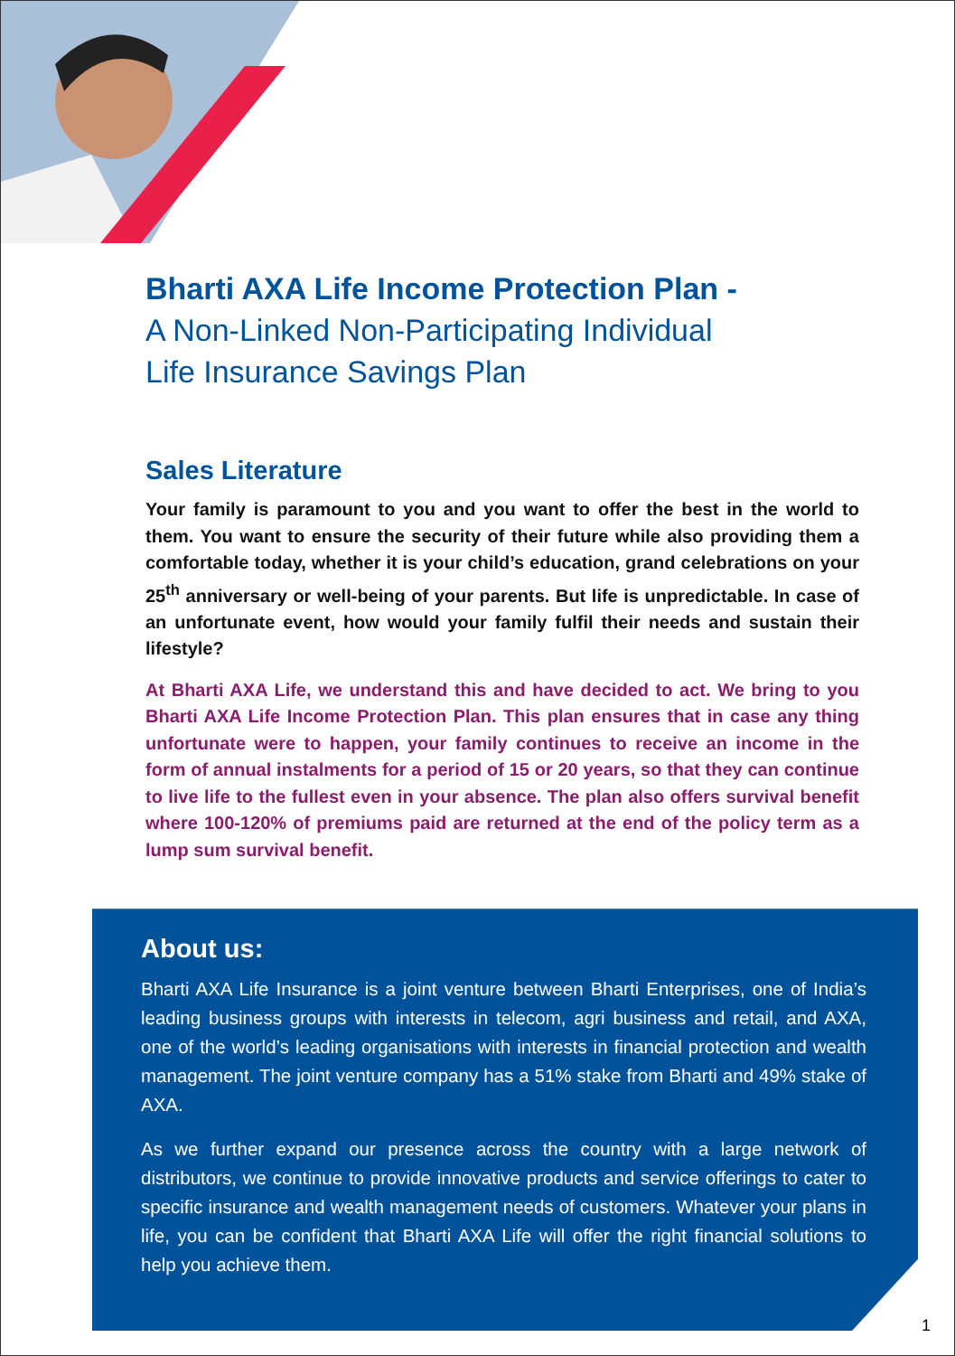Bharti AXA Life Income Protection Plan -
A Non-Linked Non-Participating Individual
Life Insurance Savings Plan
Sales Literature
Your family is paramount to you and you want to offer the best in the world to them. You want to ensure the security of their future while also providing them a comfortable today, whether it is your child’s education, grand celebrations on your 25<sup>th</sup> anniversary or well-being of your parents. But life is unpredictable. In case of an unfortunate event, how would your family fulfil their needs and sustain their lifestyle?
At Bharti AXA Life, we understand this and have decided to act. We bring to you Bharti AXA Life Income Protection Plan. This plan ensures that in case any thing unfortunate were to happen, your family continues to receive an income in the form of annual instalments for a period of 15 or 20 years, so that they can continue to live life to the fullest even in your absence. The plan also offers survival benefit where 100-120% of premiums paid are returned at the end of the policy term as a lump sum survival benefit.
About us:
Bharti AXA Life Insurance is a joint venture between Bharti Enterprises, one of India’s leading business groups with interests in telecom, agri business and retail, and AXA, one of the world’s leading organisations with interests in financial protection and wealth management. The joint venture company has a 51% stake from Bharti and 49% stake of AXA.
As we further expand our presence across the country with a large network of distributors, we continue to provide innovative products and service offerings to cater to specific insurance and wealth management needs of customers. Whatever your plans in life, you can be confident that Bharti AXA Life will offer the right financial solutions to help you achieve them.
1